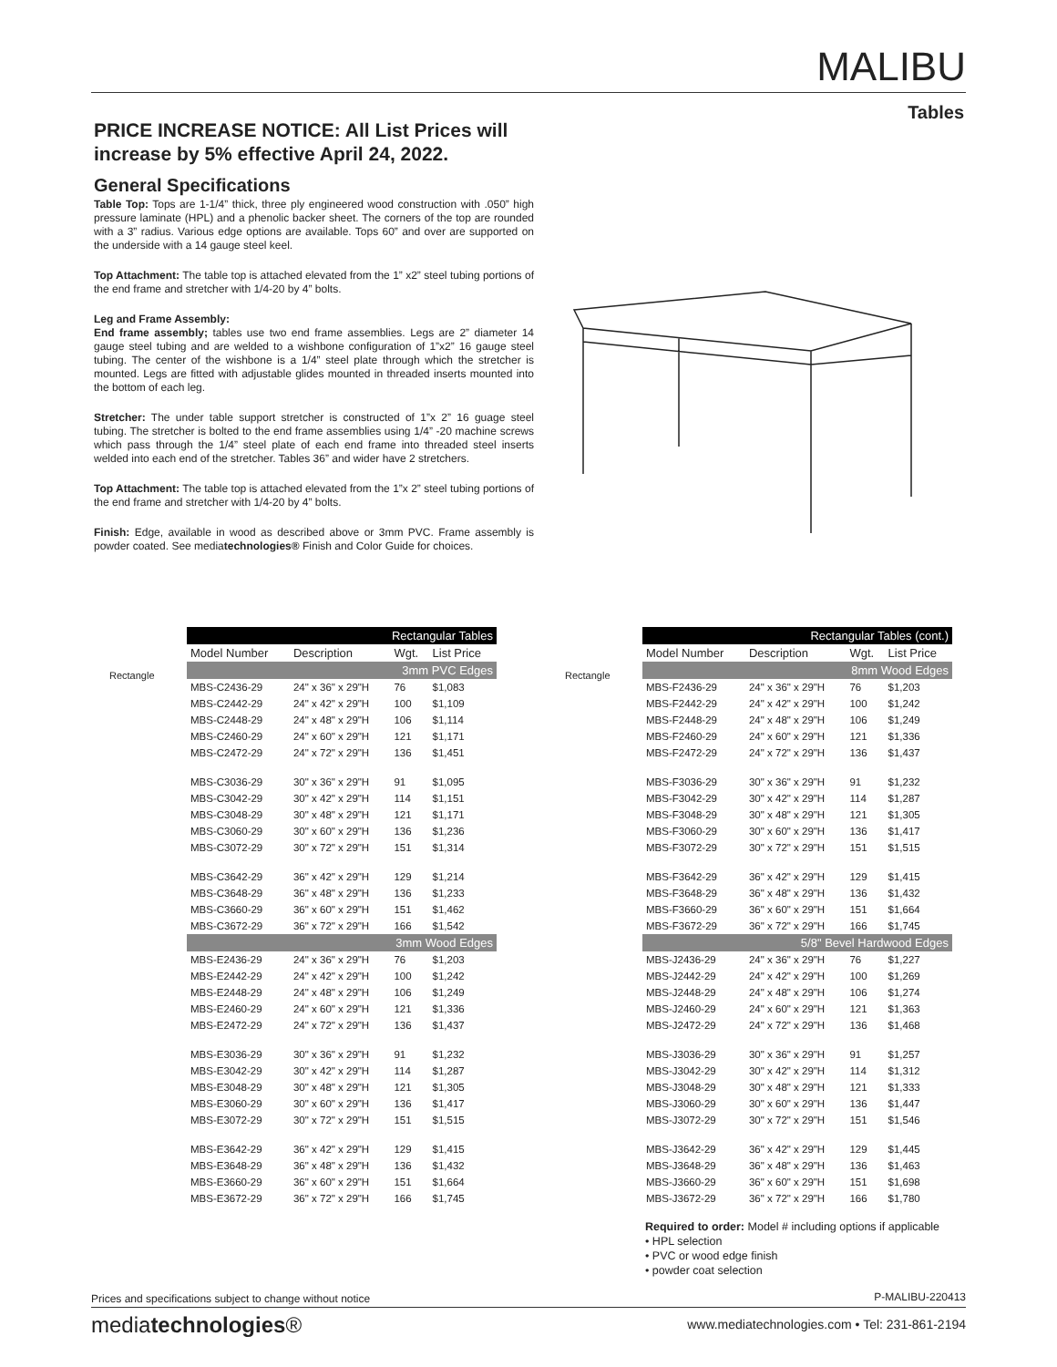MALIBU
Tables
PRICE INCREASE NOTICE: All List Prices will increase by 5% effective April 24, 2022.
General Specifications
Table Top: Tops are 1-1/4” thick, three ply engineered wood construction with .050” high pressure laminate (HPL) and a phenolic backer sheet. The corners of the top are rounded with a 3” radius. Various edge options are available. Tops 60” and over are supported on the underside with a 14 gauge steel keel.
Top Attachment: The table top is attached elevated from the 1” x2” steel tubing portions of the end frame and stretcher with 1/4-20 by 4” bolts.
Leg and Frame Assembly:
End frame assembly; tables use two end frame assemblies. Legs are 2” diameter 14 gauge steel tubing and are welded to a wishbone configuration of 1”x2” 16 gauge steel tubing. The center of the wishbone is a 1/4” steel plate through which the stretcher is mounted. Legs are fitted with adjustable glides mounted in threaded inserts mounted into the bottom of each leg.
Stretcher: The under table support stretcher is constructed of 1”x 2” 16 guage steel tubing. The stretcher is bolted to the end frame assemblies using 1/4” -20 machine screws which pass through the 1/4” steel plate of each end frame into threaded steel inserts welded into each end of the stretcher. Tables 36” and wider have 2 stretchers.
Top Attachment: The table top is attached elevated from the 1”x 2” steel tubing portions of the end frame and stretcher with 1/4-20 by 4” bolts.
Finish: Edge, available in wood as described above or 3mm PVC. Frame assembly is powder coated. See mediatechnologies® Finish and Color Guide for choices.
Rectangle Rectangle
| Rectangular Tables | | | |
| Model Number | Description | Wgt. | List Price |
| 3mm PVC Edges | | | |
| MBS-C2436-29 | 24" x 36" x 29"H | 76 | $1,083 |
| MBS-C2442-29 | 24" x 42" x 29"H | 100 | $1,109 |
| MBS-C2448-29 | 24" x 48" x 29"H | 106 | $1,114 |
| MBS-C2460-29 | 24" x 60" x 29"H | 121 | $1,171 |
| MBS-C2472-29 | 24" x 72" x 29"H | 136 | $1,451 |
| MBS-C3036-29 | 30" x 36" x 29"H | 91 | $1,095 |
| MBS-C3042-29 | 30" x 42" x 29"H | 114 | $1,151 |
| MBS-C3048-29 | 30" x 48" x 29"H | 121 | $1,171 |
| MBS-C3060-29 | 30" x 60" x 29"H | 136 | $1,236 |
| MBS-C3072-29 | 30" x 72" x 29"H | 151 | $1,314 |
| MBS-C3642-29 | 36" x 42" x 29"H | 129 | $1,214 |
| MBS-C3648-29 | 36" x 48" x 29"H | 136 | $1,233 |
| MBS-C3660-29 | 36" x 60" x 29"H | 151 | $1,462 |
| MBS-C3672-29 | 36" x 72" x 29"H | 166 | $1,542 |
| 3mm Wood Edges | | | |
| MBS-E2436-29 | 24" x 36" x 29"H | 76 | $1,203 |
| MBS-E2442-29 | 24" x 42" x 29"H | 100 | $1,242 |
| MBS-E2448-29 | 24" x 48" x 29"H | 106 | $1,249 |
| MBS-E2460-29 | 24" x 60" x 29"H | 121 | $1,336 |
| MBS-E2472-29 | 24" x 72" x 29"H | 136 | $1,437 |
| MBS-E3036-29 | 30" x 36" x 29"H | 91 | $1,232 |
| MBS-E3042-29 | 30" x 42" x 29"H | 114 | $1,287 |
| MBS-E3048-29 | 30" x 48" x 29"H | 121 | $1,305 |
| MBS-E3060-29 | 30" x 60" x 29"H | 136 | $1,417 |
| MBS-E3072-29 | 30" x 72" x 29"H | 151 | $1,515 |
| MBS-E3642-29 | 36" x 42" x 29"H | 129 | $1,415 |
| MBS-E3648-29 | 36" x 48" x 29"H | 136 | $1,432 |
| MBS-E3660-29 | 36" x 60" x 29"H | 151 | $1,664 |
| MBS-E3672-29 | 36" x 72" x 29"H | 166 | $1,745 |
| Rectangular Tables (cont.) | | | |
| Model Number | Description | Wgt. | List Price |
| 8mm Wood Edges | | | |
| MBS-F2436-29 | 24" x 36" x 29"H | 76 | $1,203 |
| MBS-F2442-29 | 24" x 42" x 29"H | 100 | $1,242 |
| MBS-F2448-29 | 24" x 48" x 29"H | 106 | $1,249 |
| MBS-F2460-29 | 24" x 60" x 29"H | 121 | $1,336 |
| MBS-F2472-29 | 24" x 72" x 29"H | 136 | $1,437 |
| MBS-F3036-29 | 30" x 36" x 29"H | 91 | $1,232 |
| MBS-F3042-29 | 30" x 42" x 29"H | 114 | $1,287 |
| MBS-F3048-29 | 30" x 48" x 29"H | 121 | $1,305 |
| MBS-F3060-29 | 30" x 60" x 29"H | 136 | $1,417 |
| MBS-F3072-29 | 30" x 72" x 29"H | 151 | $1,515 |
| MBS-F3642-29 | 36" x 42" x 29"H | 129 | $1,415 |
| MBS-F3648-29 | 36" x 48" x 29"H | 136 | $1,432 |
| MBS-F3660-29 | 36" x 60" x 29"H | 151 | $1,664 |
| MBS-F3672-29 | 36" x 72" x 29"H | 166 | $1,745 |
| 5/8" Bevel Hardwood Edges | | | |
| MBS-J2436-29 | 24" x 36" x 29"H | 76 | $1,227 |
| MBS-J2442-29 | 24" x 42" x 29"H | 100 | $1,269 |
| MBS-J2448-29 | 24" x 48" x 29"H | 106 | $1,274 |
| MBS-J2460-29 | 24" x 60" x 29"H | 121 | $1,363 |
| MBS-J2472-29 | 24" x 72" x 29"H | 136 | $1,468 |
| MBS-J3036-29 | 30" x 36" x 29"H | 91 | $1,257 |
| MBS-J3042-29 | 30" x 42" x 29"H | 114 | $1,312 |
| MBS-J3048-29 | 30" x 48" x 29"H | 121 | $1,333 |
| MBS-J3060-29 | 30" x 60" x 29"H | 136 | $1,447 |
| MBS-J3072-29 | 30" x 72" x 29"H | 151 | $1,546 |
| MBS-J3642-29 | 36" x 42" x 29"H | 129 | $1,445 |
| MBS-J3648-29 | 36" x 48" x 29"H | 136 | $1,463 |
| MBS-J3660-29 | 36" x 60" x 29"H | 151 | $1,698 |
| MBS-J3672-29 | 36" x 72" x 29"H | 166 | $1,780 |
Required to order: Model # including options if applicable
• HPL selection
• PVC or wood edge finish
• powder coat selection
Prices and specifications subject to change without notice
P-MALIBU-220413
mediatechnologies®
www.mediatechnologies.com • Tel: 231-861-2194